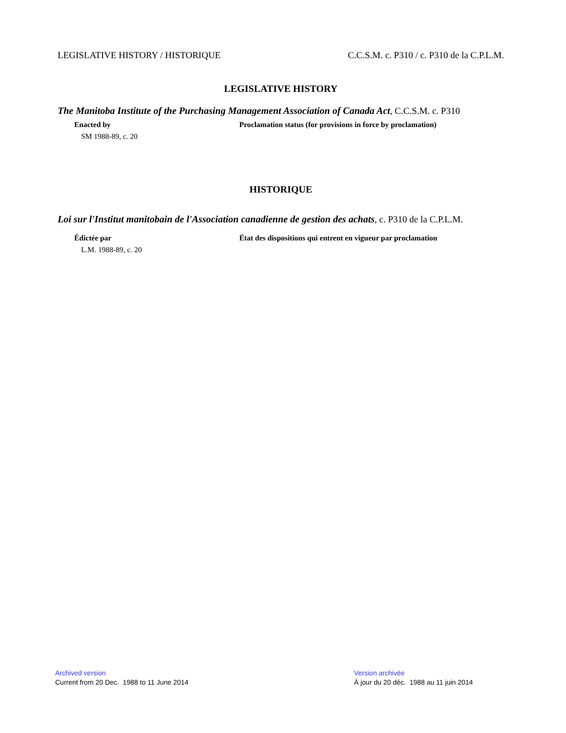LEGISLATIVE HISTORY / HISTORIQUE C.C.S.M. c. P310 / c. P310 de la C.P.L.M.
LEGISLATIVE HISTORY
The Manitoba Institute of the Purchasing Management Association of Canada Act, C.C.S.M. c. P310
Enacted by Proclamation status (for provisions in force by proclamation)
SM 1988-89, c. 20
HISTORIQUE
Loi sur l'Institut manitobain de l'Association canadienne de gestion des achats, c. P310 de la C.P.L.M.
Édictée par État des dispositions qui entrent en vigueur par proclamation
L.M. 1988-89, c. 20
Archived version
Current from 20 Dec. 1988 to 11 June 2014
Version archivée
À jour du 20 déc. 1988 au 11 juin 2014